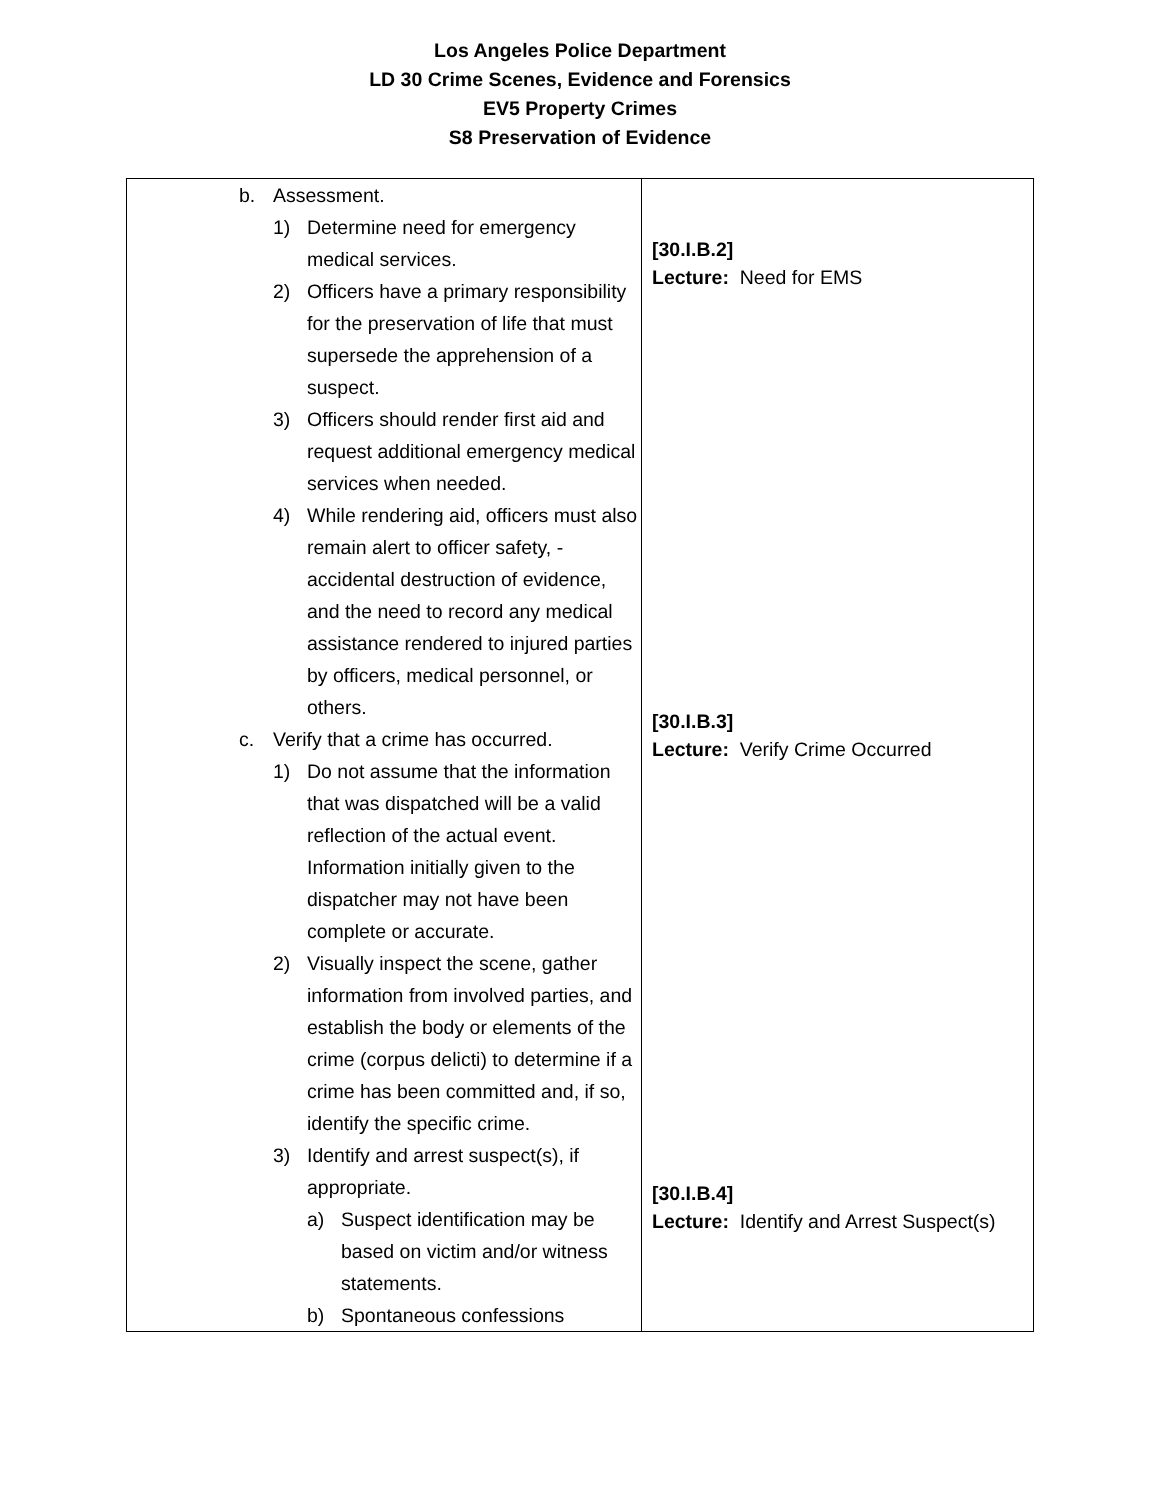Los Angeles Police Department
LD 30 Crime Scenes, Evidence and Forensics
EV5 Property Crimes
S8 Preservation of Evidence
| b. Assessment. 1) Determine need for emergency medical services. 2) Officers have a primary responsibility for the preservation of life that must supersede the apprehension of a suspect. 3) Officers should render first aid and request additional emergency medical services when needed. 4) While rendering aid, officers must also remain alert to officer safety, - accidental destruction of evidence, and the need to record any medical assistance rendered to injured parties by officers, medical personnel, or others. c. Verify that a crime has occurred. 1) Do not assume that the information that was dispatched will be a valid reflection of the actual event. Information initially given to the dispatcher may not have been complete or accurate. 2) Visually inspect the scene, gather information from involved parties, and establish the body or elements of the crime (corpus delicti) to determine if a crime has been committed and, if so, identify the specific crime. 3) Identify and arrest suspect(s), if appropriate. a) Suspect identification may be based on victim and/or witness statements. b) Spontaneous confessions | [30.I.B.2] Lecture: Need for EMS [30.I.B.3] Lecture: Verify Crime Occurred [30.I.B.4] Lecture: Identify and Arrest Suspect(s) |